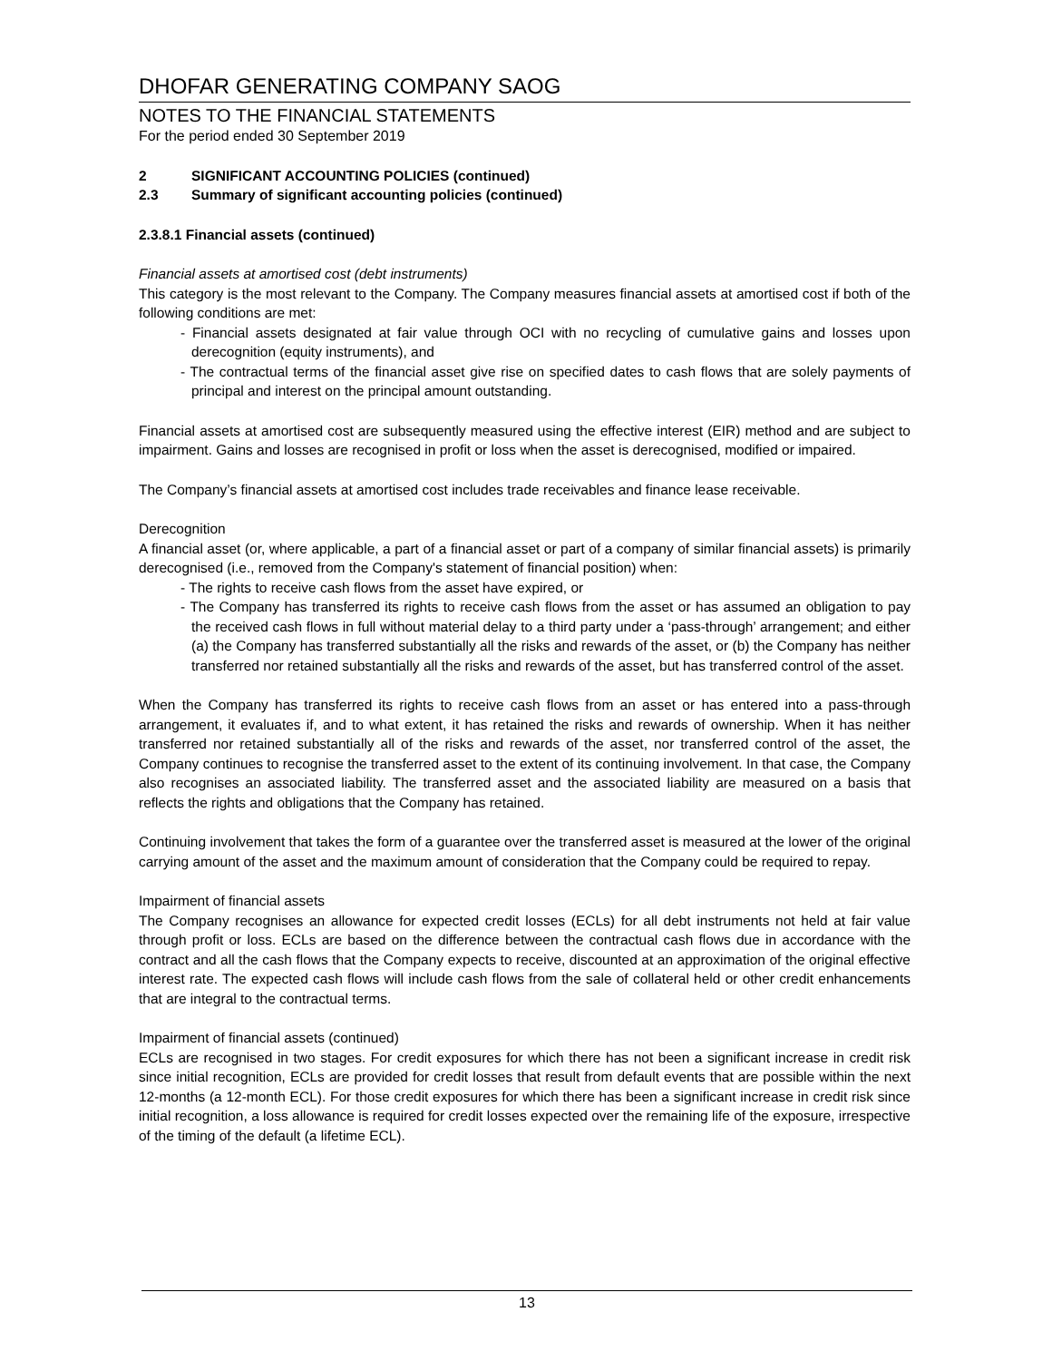DHOFAR GENERATING COMPANY SAOG
NOTES TO THE FINANCIAL STATEMENTS
For the period ended 30 September 2019
2 SIGNIFICANT ACCOUNTING POLICIES (continued)
2.3 Summary of significant accounting policies (continued)
2.3.8.1 Financial assets (continued)
Financial assets at amortised cost (debt instruments)
This category is the most relevant to the Company. The Company measures financial assets at amortised cost if both of the following conditions are met:
- Financial assets designated at fair value through OCI with no recycling of cumulative gains and losses upon derecognition (equity instruments), and
- The contractual terms of the financial asset give rise on specified dates to cash flows that are solely payments of principal and interest on the principal amount outstanding.
Financial assets at amortised cost are subsequently measured using the effective interest (EIR) method and are subject to impairment. Gains and losses are recognised in profit or loss when the asset is derecognised, modified or impaired.
The Company’s financial assets at amortised cost includes trade receivables and finance lease receivable.
Derecognition
A financial asset (or, where applicable, a part of a financial asset or part of a company of similar financial assets) is primarily derecognised (i.e., removed from the Company's statement of financial position) when:
- The rights to receive cash flows from the asset have expired, or
- The Company has transferred its rights to receive cash flows from the asset or has assumed an obligation to pay the received cash flows in full without material delay to a third party under a ‘pass-through’ arrangement; and either (a) the Company has transferred substantially all the risks and rewards of the asset, or (b) the Company has neither transferred nor retained substantially all the risks and rewards of the asset, but has transferred control of the asset.
When the Company has transferred its rights to receive cash flows from an asset or has entered into a pass-through arrangement, it evaluates if, and to what extent, it has retained the risks and rewards of ownership. When it has neither transferred nor retained substantially all of the risks and rewards of the asset, nor transferred control of the asset, the Company continues to recognise the transferred asset to the extent of its continuing involvement. In that case, the Company also recognises an associated liability. The transferred asset and the associated liability are measured on a basis that reflects the rights and obligations that the Company has retained.
Continuing involvement that takes the form of a guarantee over the transferred asset is measured at the lower of the original carrying amount of the asset and the maximum amount of consideration that the Company could be required to repay.
Impairment of financial assets
The Company recognises an allowance for expected credit losses (ECLs) for all debt instruments not held at fair value through profit or loss. ECLs are based on the difference between the contractual cash flows due in accordance with the contract and all the cash flows that the Company expects to receive, discounted at an approximation of the original effective interest rate. The expected cash flows will include cash flows from the sale of collateral held or other credit enhancements that are integral to the contractual terms.
Impairment of financial assets (continued)
ECLs are recognised in two stages. For credit exposures for which there has not been a significant increase in credit risk since initial recognition, ECLs are provided for credit losses that result from default events that are possible within the next 12-months (a 12-month ECL). For those credit exposures for which there has been a significant increase in credit risk since initial recognition, a loss allowance is required for credit losses expected over the remaining life of the exposure, irrespective of the timing of the default (a lifetime ECL).
13